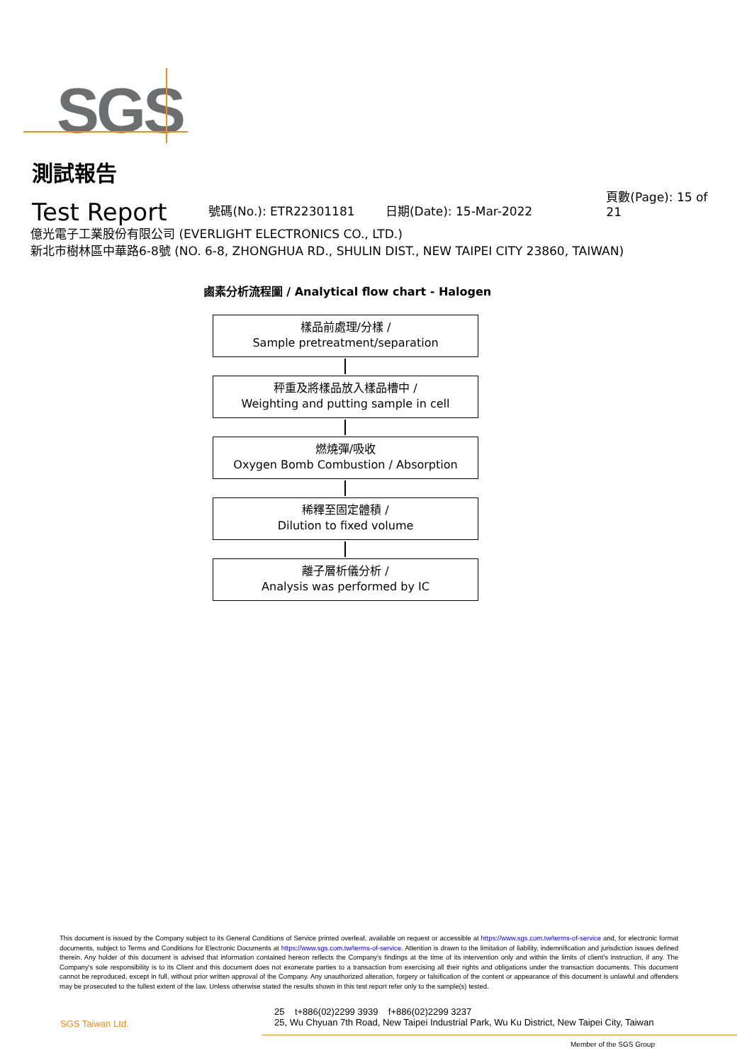SGS
測試報告
Test Report
號碼(No.): ETR22301181 日期(Date): 15-Mar-2022 頁數(Page): 15 of 21
億光電子工業股份有限公司 (EVERLIGHT ELECTRONICS CO., LTD.)
新北市樹林區中華路6-8號 (NO. 6-8, ZHONGHUA RD., SHULIN DIST., NEW TAIPEI CITY 23860, TAIWAN)
鹵素分析流程圖 / Analytical flow chart - Halogen
樣品前處理/分樣 /
Sample pretreatment/separation
秤重及將樣品放入樣品槽中 /
Weighting and putting sample in cell
燃燒彈/吸收
Oxygen Bomb Combustion / Absorption
稀釋至固定體積 /
Dilution to fixed volume
離子層析儀分析 /
Analysis was performed by IC
This document is issued by the Company subject to its General Conditions of Service printed overleaf, available on request or accessible at https://www.sgs.com.tw/terms-of-service and, for electronic format documents, subject to Terms and Conditions for Electronic Documents at https://www.sgs.com.tw/terms-of-service. Attention is drawn to the limitation of liability, indemnification and jurisdiction issues defined therein. Any holder of this document is advised that information contained hereon reflects the Company's findings at the time of its intervention only and within the limits of client's instruction, if any. The Company's sole responsibility is to its Client and this document does not exonerate parties to a transaction from exercising all their rights and obligations under the transaction documents. This document cannot be reproduced, except in full, without prior written approval of the Company. Any unauthorized alteration, forgery or falsification of the content or appearance of this document is unlawful and offenders may be prosecuted to the fullest extent of the law. Unless otherwise stated the results shown in this test report refer only to the sample(s) tested.
SGS Taiwan Ltd.
25 t+886(02)2299 3939 f+886(02)2299 3237
25, Wu Chyuan 7th Road, New Taipei Industrial Park, Wu Ku District, New Taipei City, Taiwan
Member of the SGS Group